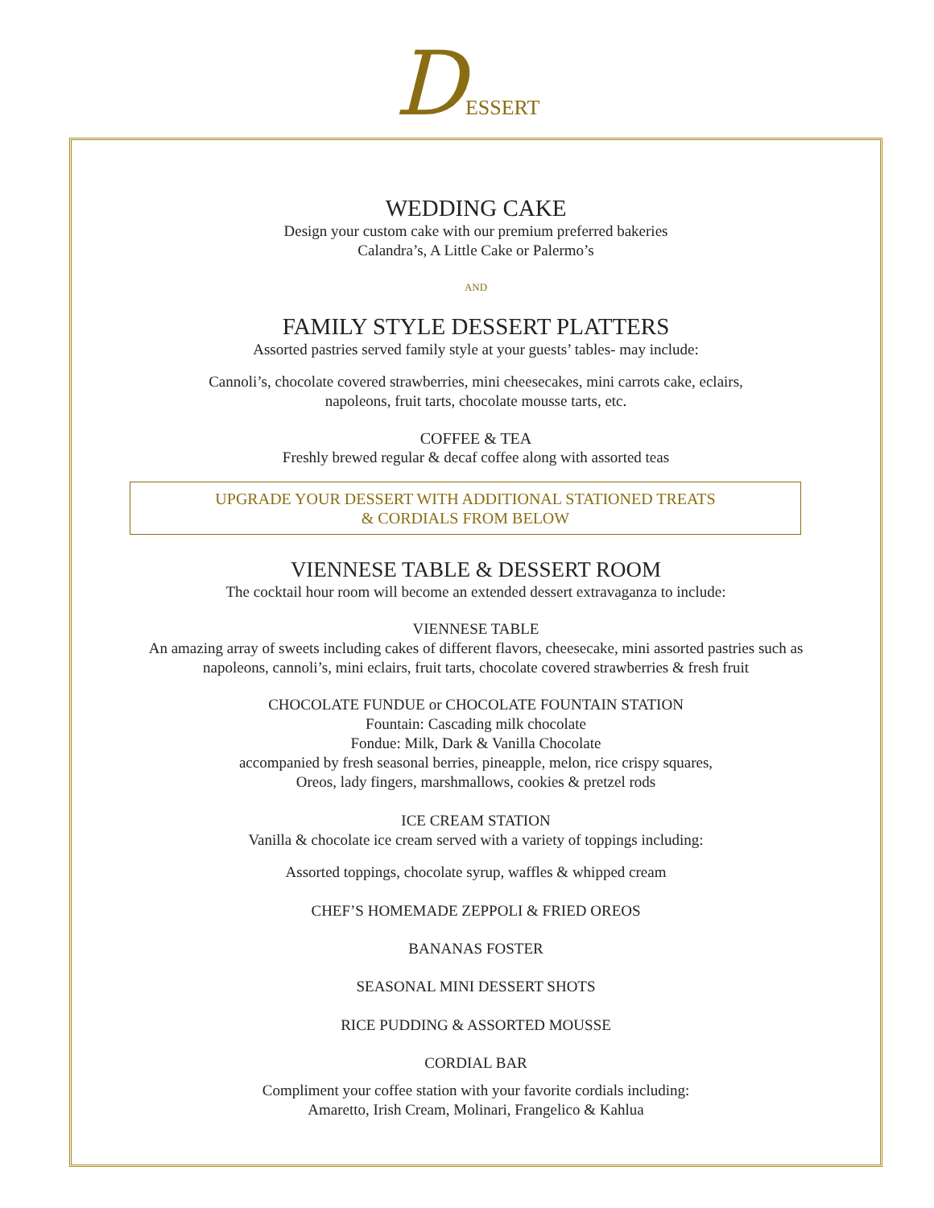DESSERT
WEDDING CAKE
Design your custom cake with our premium preferred bakeries
Calandra’s, A Little Cake or Palermo’s
AND
FAMILY STYLE DESSERT PLATTERS
Assorted pastries served family style at your guests’ tables- may include:
Cannoli’s, chocolate covered strawberries, mini cheesecakes, mini carrots cake, eclairs,
napoleons, fruit tarts, chocolate mousse tarts, etc.
COFFEE & TEA
Freshly brewed regular & decaf coffee along with assorted teas
UPGRADE YOUR DESSERT WITH ADDITIONAL STATIONED TREATS
& CORDIALS FROM BELOW
VIENNESE TABLE & DESSERT ROOM
The cocktail hour room will become an extended dessert extravaganza to include:
VIENNESE TABLE
An amazing array of sweets including cakes of different flavors, cheesecake, mini assorted pastries such as
napoleons, cannoli’s, mini eclairs, fruit tarts, chocolate covered strawberries & fresh fruit
CHOCOLATE FUNDUE or CHOCOLATE FOUNTAIN STATION
Fountain: Cascading milk chocolate
Fondue: Milk, Dark & Vanilla Chocolate
accompanied by fresh seasonal berries, pineapple, melon, rice crispy squares,
Oreos, lady fingers, marshmallows, cookies & pretzel rods
ICE CREAM STATION
Vanilla & chocolate ice cream served with a variety of toppings including:
Assorted toppings, chocolate syrup, waffles & whipped cream
CHEF’S HOMEMADE ZEPPOLI & FRIED OREOS
BANANAS FOSTER
SEASONAL MINI DESSERT SHOTS
RICE PUDDING & ASSORTED MOUSSE
CORDIAL BAR
Compliment your coffee station with your favorite cordials including:
Amaretto, Irish Cream, Molinari, Frangelico & Kahlua